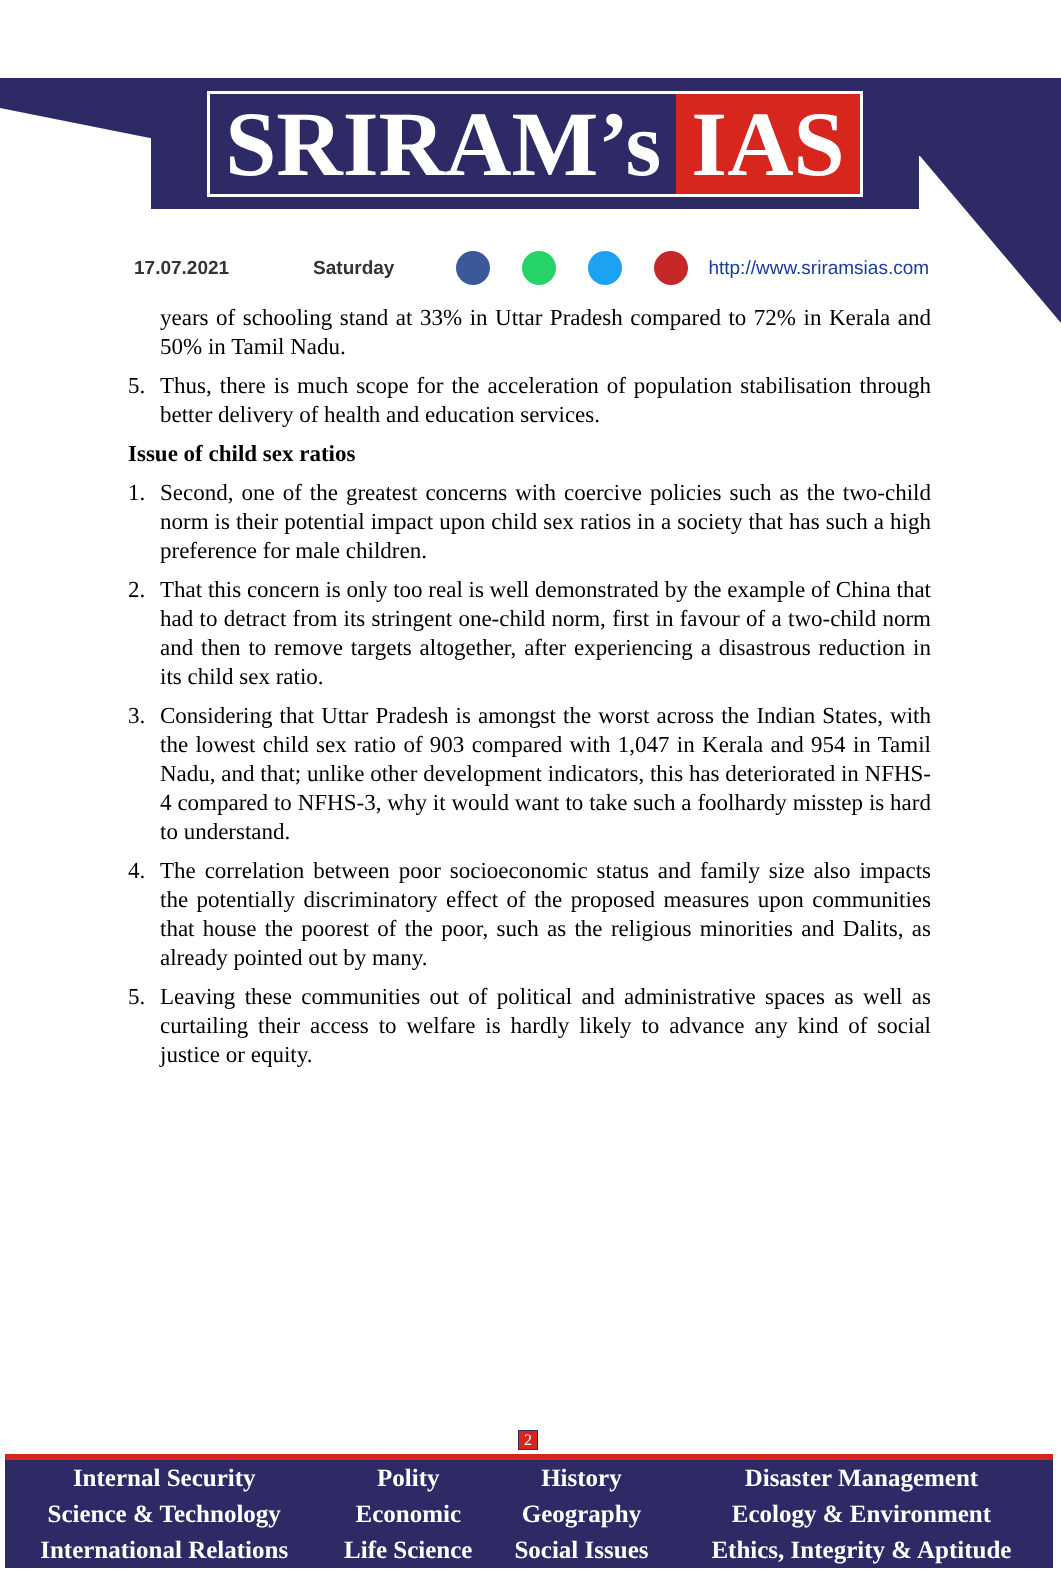SRIRAM’s IAS
17.07.2021 Saturday http://www.sriramsias.com
years of schooling stand at 33% in Uttar Pradesh compared to 72% in Kerala and 50% in Tamil Nadu.
5. Thus, there is much scope for the acceleration of population stabilisation through better delivery of health and education services.
Issue of child sex ratios
1. Second, one of the greatest concerns with coercive policies such as the two-child norm is their potential impact upon child sex ratios in a society that has such a high preference for male children.
2. That this concern is only too real is well demonstrated by the example of China that had to detract from its stringent one-child norm, first in favour of a two-child norm and then to remove targets altogether, after experiencing a disastrous reduction in its child sex ratio.
3. Considering that Uttar Pradesh is amongst the worst across the Indian States, with the lowest child sex ratio of 903 compared with 1,047 in Kerala and 954 in Tamil Nadu, and that; unlike other development indicators, this has deteriorated in NFHS-4 compared to NFHS-3, why it would want to take such a foolhardy misstep is hard to understand.
4. The correlation between poor socioeconomic status and family size also impacts the potentially discriminatory effect of the proposed measures upon communities that house the poorest of the poor, such as the religious minorities and Dalits, as already pointed out by many.
5. Leaving these communities out of political and administrative spaces as well as curtailing their access to welfare is hardly likely to advance any kind of social justice or equity.
2
| Internal Security | Polity | History | Disaster Management |
| Science & Technology | Economic | Geography | Ecology & Environment |
| International Relations | Life Science | Social Issues | Ethics, Integrity & Aptitude |